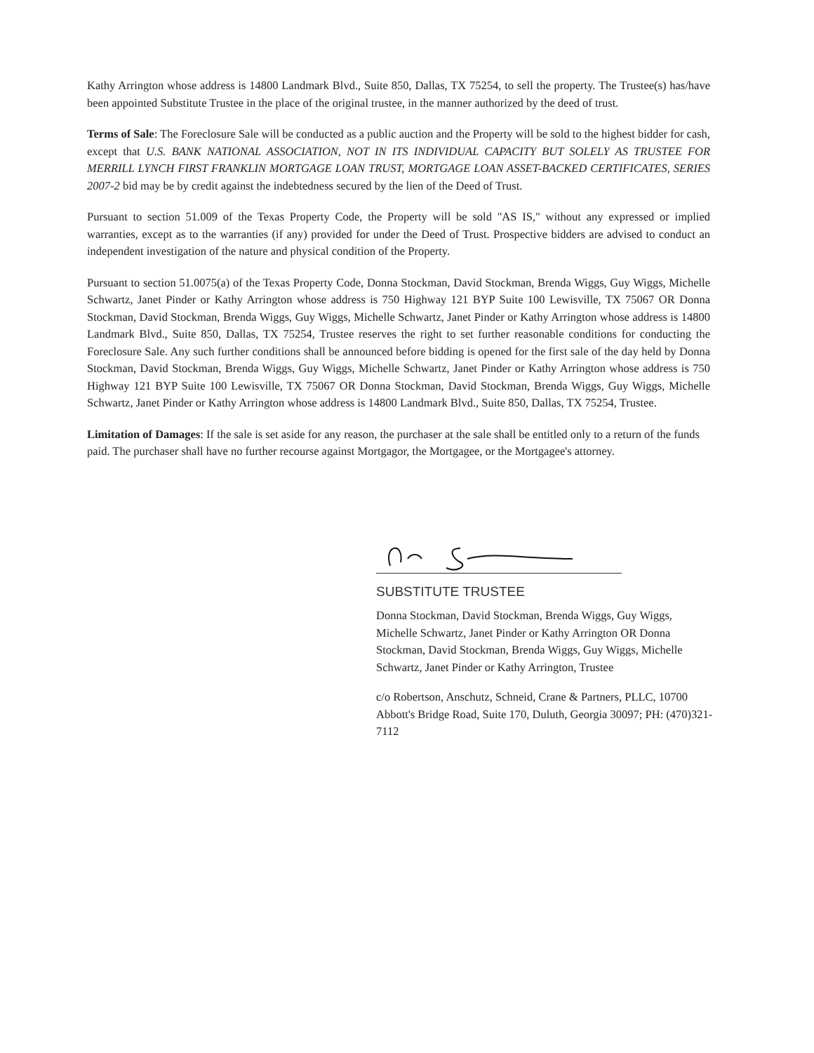Kathy Arrington whose address is 14800 Landmark Blvd., Suite 850, Dallas, TX 75254, to sell the property. The Trustee(s) has/have been appointed Substitute Trustee in the place of the original trustee, in the manner authorized by the deed of trust.
Terms of Sale: The Foreclosure Sale will be conducted as a public auction and the Property will be sold to the highest bidder for cash, except that U.S. BANK NATIONAL ASSOCIATION, NOT IN ITS INDIVIDUAL CAPACITY BUT SOLELY AS TRUSTEE FOR MERRILL LYNCH FIRST FRANKLIN MORTGAGE LOAN TRUST, MORTGAGE LOAN ASSET-BACKED CERTIFICATES, SERIES 2007-2 bid may be by credit against the indebtedness secured by the lien of the Deed of Trust.
Pursuant to section 51.009 of the Texas Property Code, the Property will be sold "AS IS," without any expressed or implied warranties, except as to the warranties (if any) provided for under the Deed of Trust. Prospective bidders are advised to conduct an independent investigation of the nature and physical condition of the Property.
Pursuant to section 51.0075(a) of the Texas Property Code, Donna Stockman, David Stockman, Brenda Wiggs, Guy Wiggs, Michelle Schwartz, Janet Pinder or Kathy Arrington whose address is 750 Highway 121 BYP Suite 100 Lewisville, TX 75067 OR Donna Stockman, David Stockman, Brenda Wiggs, Guy Wiggs, Michelle Schwartz, Janet Pinder or Kathy Arrington whose address is 14800 Landmark Blvd., Suite 850, Dallas, TX 75254, Trustee reserves the right to set further reasonable conditions for conducting the Foreclosure Sale. Any such further conditions shall be announced before bidding is opened for the first sale of the day held by Donna Stockman, David Stockman, Brenda Wiggs, Guy Wiggs, Michelle Schwartz, Janet Pinder or Kathy Arrington whose address is 750 Highway 121 BYP Suite 100 Lewisville, TX 75067 OR Donna Stockman, David Stockman, Brenda Wiggs, Guy Wiggs, Michelle Schwartz, Janet Pinder or Kathy Arrington whose address is 14800 Landmark Blvd., Suite 850, Dallas, TX 75254, Trustee.
Limitation of Damages: If the sale is set aside for any reason, the purchaser at the sale shall be entitled only to a return of the funds paid. The purchaser shall have no further recourse against Mortgagor, the Mortgagee, or the Mortgagee's attorney.
SUBSTITUTE TRUSTEE
Donna Stockman, David Stockman, Brenda Wiggs, Guy Wiggs, Michelle Schwartz, Janet Pinder or Kathy Arrington OR Donna Stockman, David Stockman, Brenda Wiggs, Guy Wiggs, Michelle Schwartz, Janet Pinder or Kathy Arrington, Trustee
c/o Robertson, Anschutz, Schneid, Crane & Partners, PLLC, 10700 Abbott's Bridge Road, Suite 170, Duluth, Georgia 30097; PH: (470)321-7112